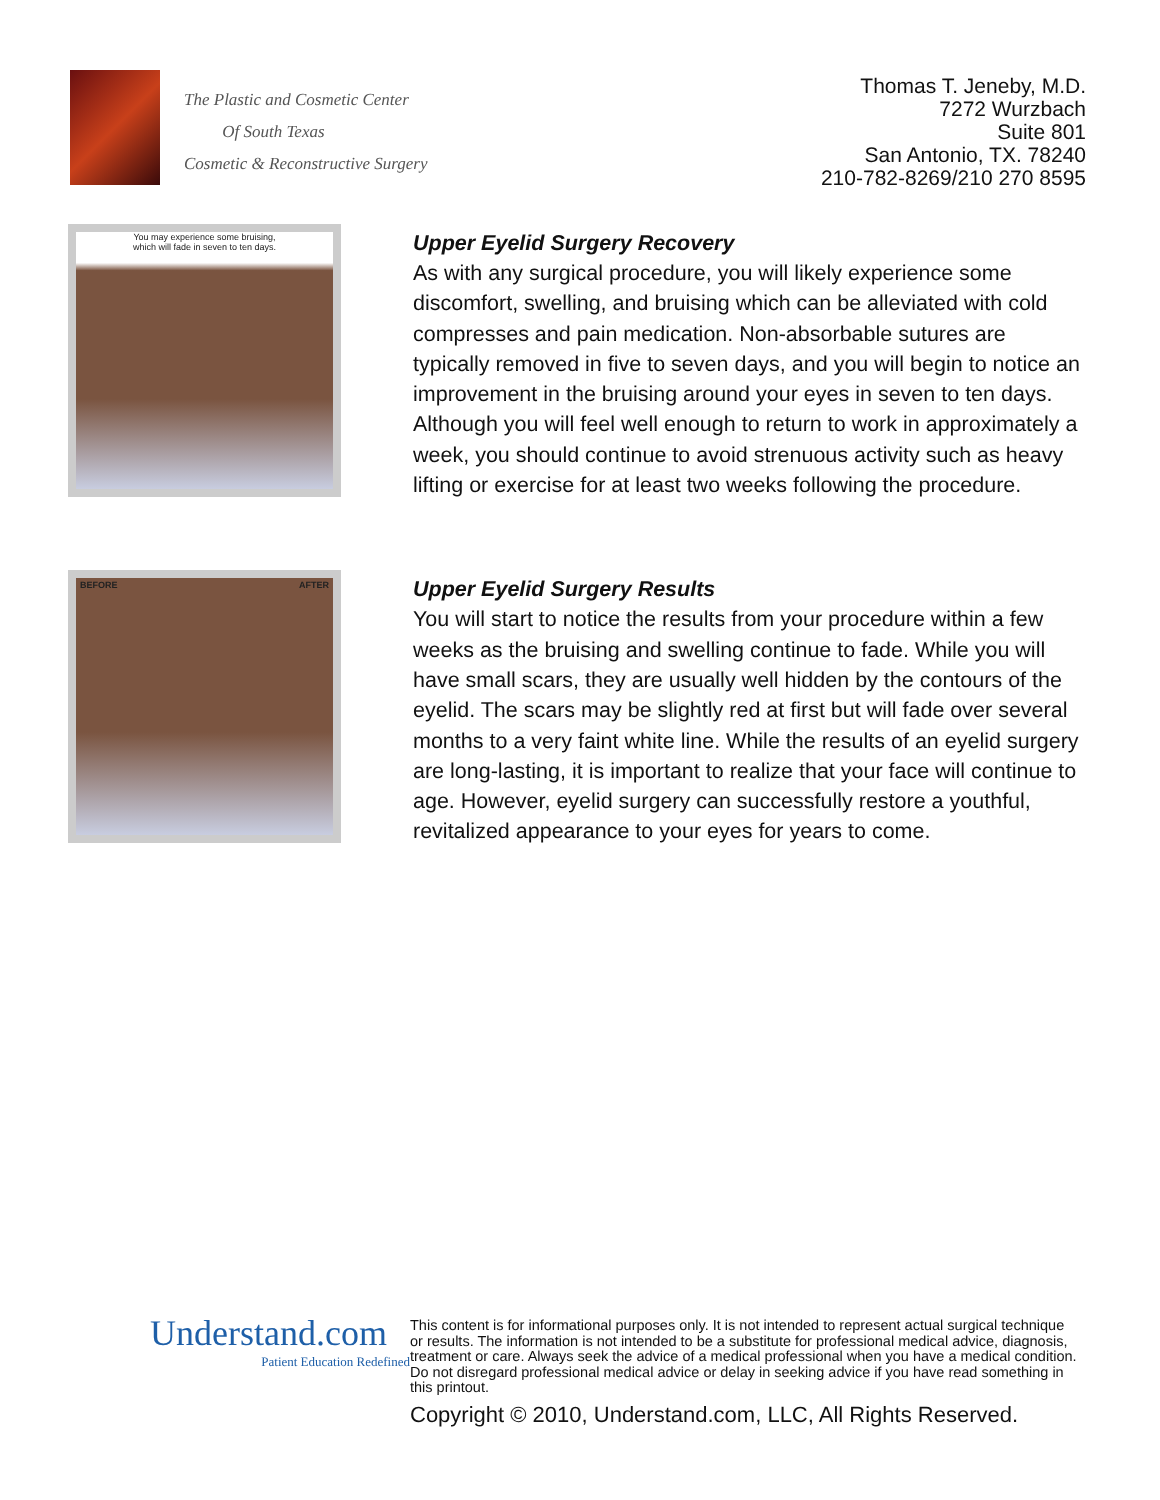The Plastic and Cosmetic Center
Of South Texas
Cosmetic & Reconstructive Surgery
Thomas T. Jeneby, M.D.
7272 Wurzbach
Suite 801
San Antonio, TX. 78240
210-782-8269/210 270 8595
You may experience some bruising,
which will fade in seven to ten days.
Upper Eyelid Surgery Recovery
As with any surgical procedure, you will likely experience some discomfort, swelling, and bruising which can be alleviated with cold compresses and pain medication. Non-absorbable sutures are typically removed in five to seven days, and you will begin to notice an improvement in the bruising around your eyes in seven to ten days. Although you will feel well enough to return to work in approximately a week, you should continue to avoid strenuous activity such as heavy lifting or exercise for at least two weeks following the procedure.
BEFORE AFTER
Upper Eyelid Surgery Results
You will start to notice the results from your procedure within a few weeks as the bruising and swelling continue to fade. While you will have small scars, they are usually well hidden by the contours of the eyelid. The scars may be slightly red at first but will fade over several months to a very faint white line. While the results of an eyelid surgery are long-lasting, it is important to realize that your face will continue to age. However, eyelid surgery can successfully restore a youthful, revitalized appearance to your eyes for years to come.
Understand.com
Patient Education Redefined
This content is for informational purposes only. It is not intended to represent actual surgical technique or results. The information is not intended to be a substitute for professional medical advice, diagnosis, treatment or care. Always seek the advice of a medical professional when you have a medical condition. Do not disregard professional medical advice or delay in seeking advice if you have read something in this printout.
Copyright © 2010, Understand.com, LLC, All Rights Reserved.